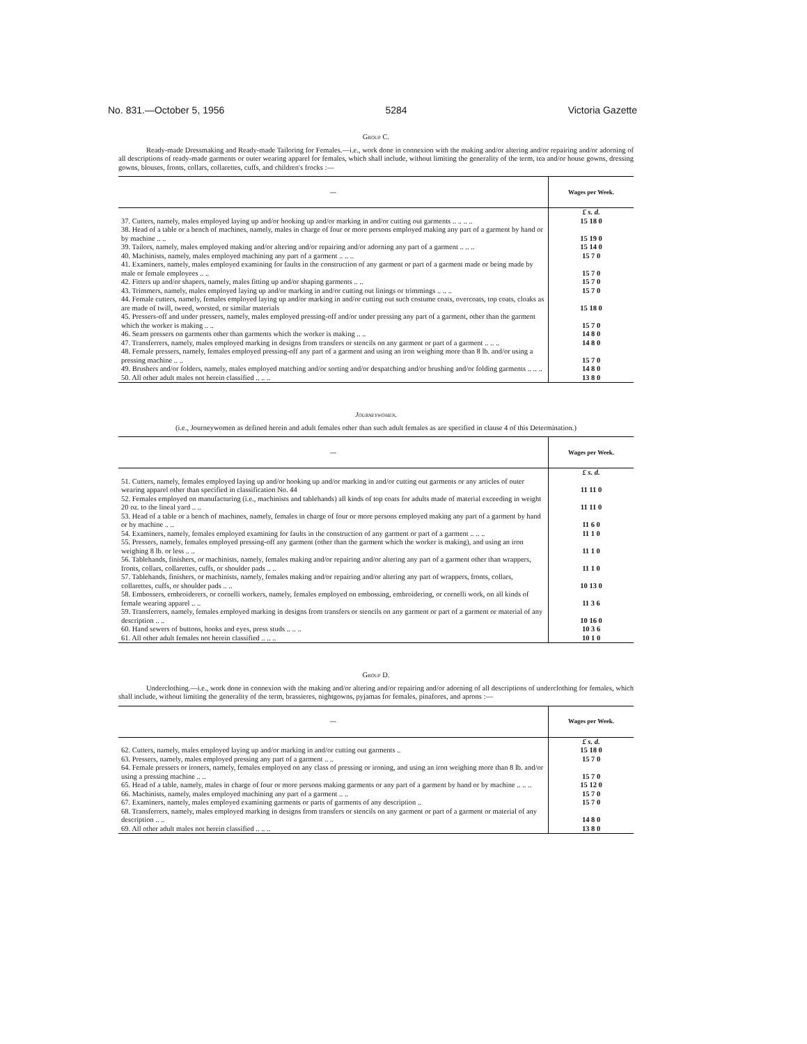No. 831.—October 5, 1956 5284 Victoria Gazette
Group C.
Ready-made Dressmaking and Ready-made Tailoring for Females.—i.e., work done in connexion with the making and/or altering and/or repairing and/or adorning of all descriptions of ready-made garments or outer wearing apparel for females, which shall include, without limiting the generality of the term, tea and/or house gowns, dressing gowns, blouses, fronts, collars, collarettes, cuffs, and children's frocks :—
| — | Wages per Week. |
| --- | --- |
| | £ s. d. |
| 37. Cutters, namely, males employed laying up and/or hooking up and/or marking in and/or cutting out garments .. .. .. .. | 15 18 0 |
| 38. Head of a table or a bench of machines, namely, males in charge of four or more persons employed making any part of a garment by hand or by machine .. .. | 15 19 0 |
| 39. Tailors, namely, males employed making and/or altering and/or repairing and/or adorning any part of a garment .. .. .. | 15 14 0 |
| 40. Machinists, namely, males employed machining any part of a garment .. .. .. | 15 7 0 |
| 41. Examiners, namely, males employed examining for faults in the construction of any garment or part of a garment made or being made by male or female employees .. .. | 15 7 0 |
| 42. Fitters up and/or shapers, namely, males fitting up and/or shaping garments .. .. | 15 7 0 |
| 43. Trimmers, namely, males employed laying up and/or marking in and/or cutting out linings or trimmings .. .. .. | 15 7 0 |
| 44. Female cutters, namely, females employed laying up and/or marking in and/or cutting out such costume coats, overcoats, top coats, cloaks as are made of twill, tweed, worsted, or similar materials | 15 18 0 |
| 45. Pressers-off and under pressers, namely, males employed pressing-off and/or under pressing any part of a garment, other than the garment which the worker is making .. .. | 15 7 0 |
| 46. Seam pressers on garments other than garments which the worker is making .. .. | 14 8 0 |
| 47. Transferrers, namely, males employed marking in designs from transfers or stencils on any garment or part of a garment .. .. .. | 14 8 0 |
| 48. Female pressers, namely, females employed pressing-off any part of a garment and using an iron weighing more than 8 lb. and/or using a pressing machine .. .. | 15 7 0 |
| 49. Brushers and/or folders, namely, males employed matching and/or sorting and/or despatching and/or brushing and/or folding garments .. .. .. | 14 8 0 |
| 50. All other adult males not herein classified .. .. .. | 13 8 0 |
Journeywomen.
(i.e., Journeywomen as defined herein and adult females other than such adult females as are specified in clause 4 of this Determination.)
| — | Wages per Week. |
| --- | --- |
| | £ s. d. |
| 51. Cutters, namely, females employed laying up and/or hooking up and/or marking in and/or cutting out garments or any articles of outer wearing apparel other than specified in classification No. 44 | 11 11 0 |
| 52. Females employed on manufacturing (i.e., machinists and tablehands) all kinds of top coats for adults made of material exceeding in weight 20 oz. to the lineal yard .. .. | 11 11 0 |
| 53. Head of a table or a bench of machines, namely, females in charge of four or more persons employed making any part of a garment by hand or by machine .. .. | 11 6 0 |
| 54. Examiners, namely, females employed examining for faults in the construction of any garment or part of a garment .. .. .. | 11 1 0 |
| 55. Pressers, namely, females employed pressing-off any garment (other than the garment which the worker is making), and using an iron weighing 8 lb. or less .. .. | 11 1 0 |
| 56. Tablehands, finishers, or machinists, namely, females making and/or repairing and/or altering any part of a garment other than wrappers, fronts, collars, collarettes, cuffs, or shoulder pads .. .. | 11 1 0 |
| 57. Tablehands, finishers, or machinists, namely, females making and/or repairing and/or altering any part of wrappers, fronts, collars, collarettes, cuffs, or shoulder pads .. .. | 10 13 0 |
| 58. Embossers, embroiderers, or cornelli workers, namely, females employed on embossing, embroidering, or cornelli work, on all kinds of female wearing apparel .. .. | 11 3 6 |
| 59. Transferrers, namely, females employed marking in designs from transfers or stencils on any garment or part of a garment or material of any description .. .. | 10 16 0 |
| 60. Hand sewers of buttons, hooks and eyes, press studs .. .. .. | 10 3 6 |
| 61. All other adult females not herein classified .. .. .. | 10 1 0 |
Group D.
Underclothing.—i.e., work done in connexion with the making and/or altering and/or repairing and/or adorning of all descriptions of underclothing for females, which shall include, without limiting the generality of the term, brassieres, nightgowns, pyjamas for females, pinafores, and aprons :—
| — | Wages per Week. |
| --- | --- |
| | £ s. d. |
| 62. Cutters, namely, males employed laying up and/or marking in and/or cutting out garments .. | 15 18 0 |
| 63. Pressers, namely, males employed pressing any part of a garment .. .. | 15 7 0 |
| 64. Female pressers or ironers, namely, females employed on any class of pressing or ironing, and using an iron weighing more than 8 lb. and/or using a pressing machine .. .. | 15 7 0 |
| 65. Head of a table, namely, males in charge of four or more persons making garments or any part of a garment by hand or by machine .. .. .. | 15 12 0 |
| 66. Machinists, namely, males employed machining any part of a garment .. .. | 15 7 0 |
| 67. Examiners, namely, males employed examining garments or parts of garments of any description .. | 15 7 0 |
| 68. Transferrers, namely, males employed marking in designs from transfers or stencils on any garment or part of a garment or material of any description .. .. | 14 8 0 |
| 69. All other adult males not herein classified .. .. .. | 13 8 0 |